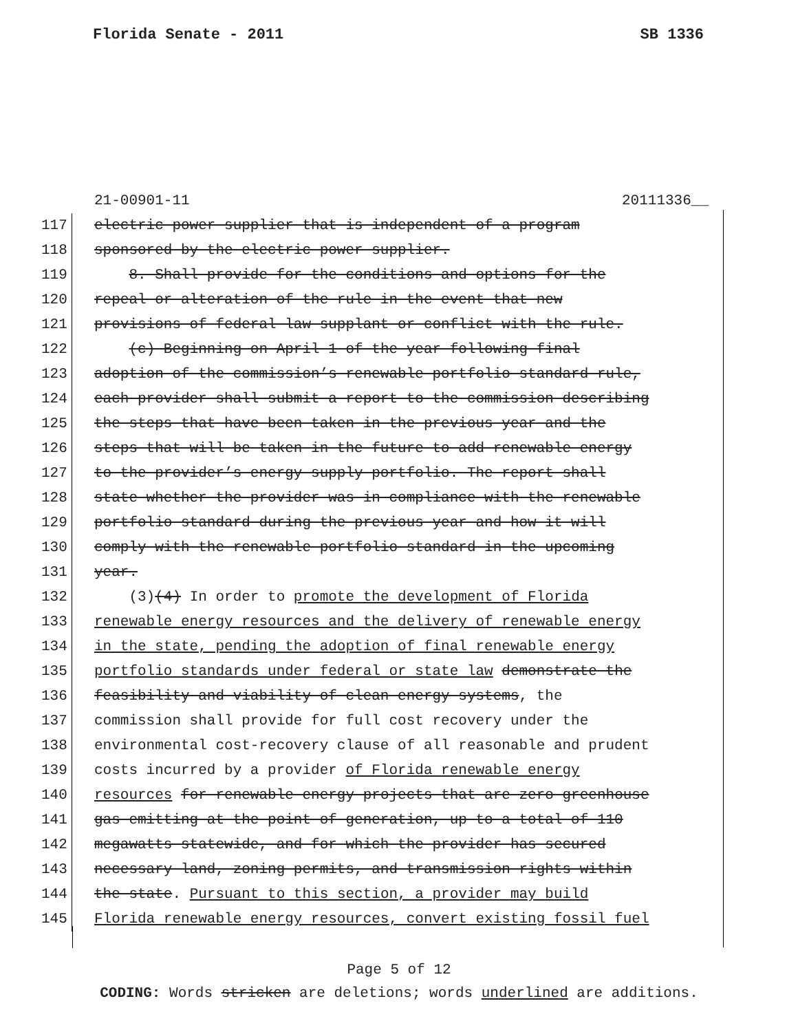Florida Senate - 2011 SB 1336
21-00901-11 20111336__
117 electric power supplier that is independent of a program
118 sponsored by the electric power supplier.
119 8. Shall provide for the conditions and options for the
120 repeal or alteration of the rule in the event that new
121 provisions of federal law supplant or conflict with the rule.
122 (c) Beginning on April 1 of the year following final
123 adoption of the commission’s renewable portfolio standard rule,
124 each provider shall submit a report to the commission describing
125 the steps that have been taken in the previous year and the
126 steps that will be taken in the future to add renewable energy
127 to the provider’s energy supply portfolio. The report shall
128 state whether the provider was in compliance with the renewable
129 portfolio standard during the previous year and how it will
130 comply with the renewable portfolio standard in the upcoming
131 year.
132 (3)(4) In order to promote the development of Florida
133 renewable energy resources and the delivery of renewable energy
134 in the state, pending the adoption of final renewable energy
135 portfolio standards under federal or state law demonstrate the
136 feasibility and viability of clean energy systems, the
137 commission shall provide for full cost recovery under the
138 environmental cost-recovery clause of all reasonable and prudent
139 costs incurred by a provider of Florida renewable energy
140 resources for renewable energy projects that are zero greenhouse
141 gas emitting at the point of generation, up to a total of 110
142 megawatts statewide, and for which the provider has secured
143 necessary land, zoning permits, and transmission rights within
144 the state. Pursuant to this section, a provider may build
145 Florida renewable energy resources, convert existing fossil fuel
Page 5 of 12
CODING: Words stricken are deletions; words underlined are additions.